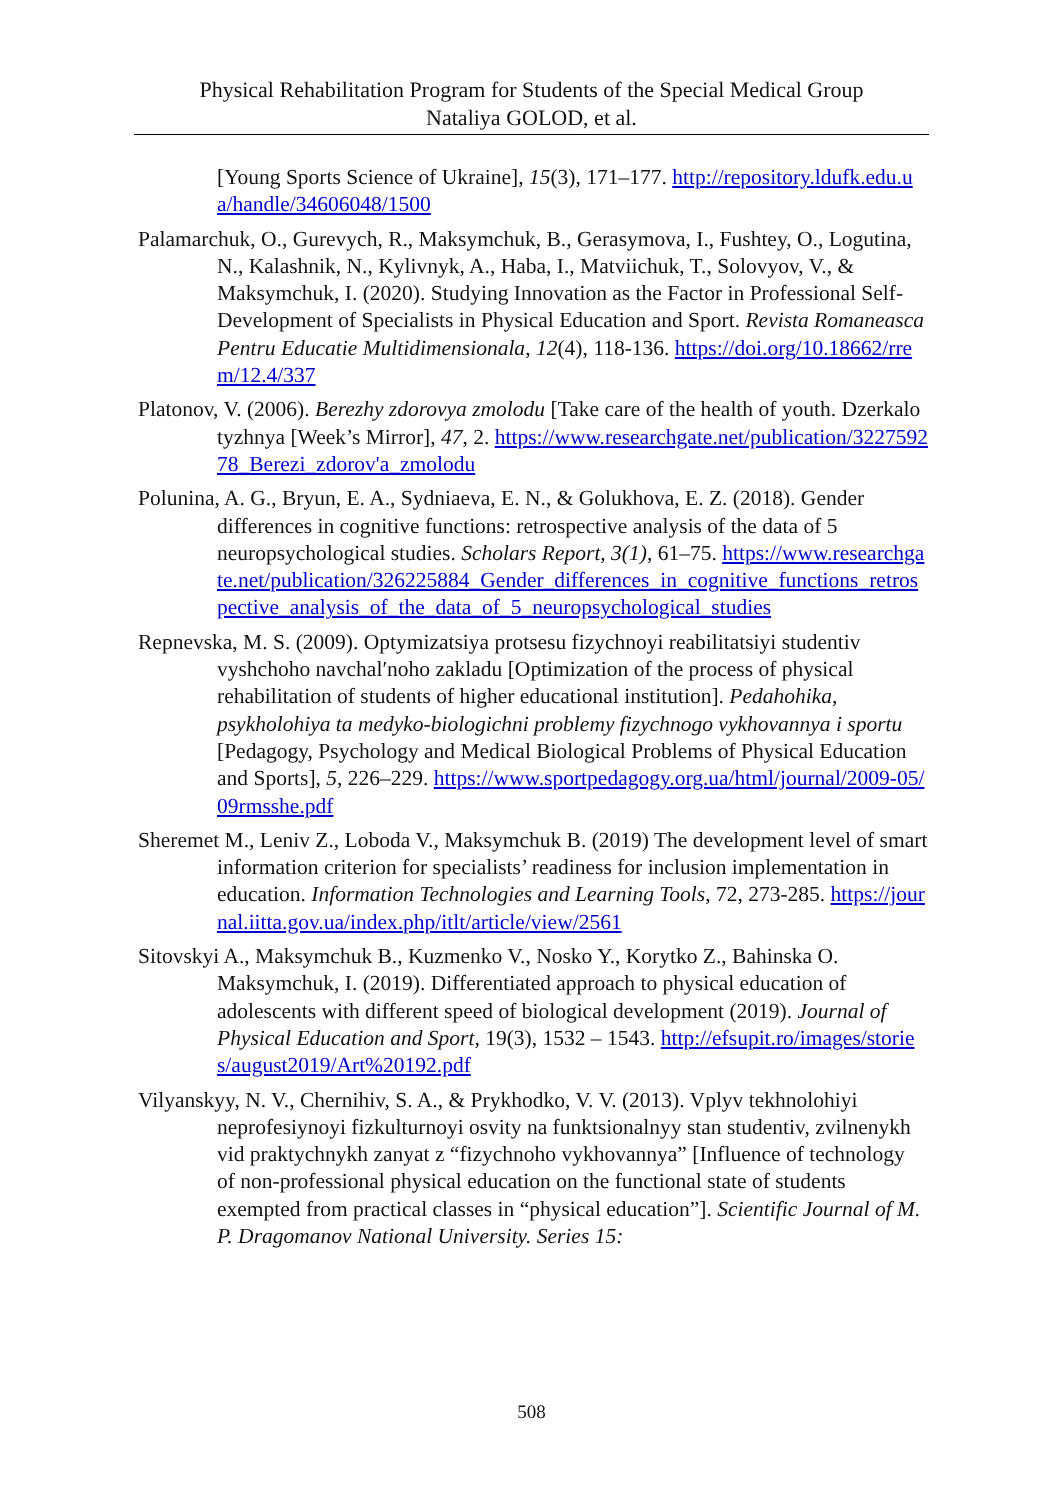Physical Rehabilitation Program for Students of the Special Medical Group
Nataliya GOLOD, et al.
[Young Sports Science of Ukraine], 15(3), 171–177. http://repository.ldufk.edu.ua/handle/34606048/1500
Palamarchuk, O., Gurevych, R., Maksymchuk, B., Gerasymova, I., Fushtey, O., Logutina, N., Kalashnik, N., Kylivnyk, A., Haba, I., Matviichuk, T., Solovyov, V., & Maksymchuk, I. (2020). Studying Innovation as the Factor in Professional Self-Development of Specialists in Physical Education and Sport. Revista Romaneasca Pentru Educatie Multidimensionala, 12(4), 118-136. https://doi.org/10.18662/rrem/12.4/337
Platonov, V. (2006). Berezhy zdorovya zmolodu [Take care of the health of youth. Dzerkalo tyzhnya [Week’s Mirror], 47, 2. https://www.researchgate.net/publication/322759278_Berezi_zdorov'a_zmolodu
Polunina, A. G., Bryun, E. A., Sydniaeva, E. N., & Golukhova, E. Z. (2018). Gender differences in cognitive functions: retrospective analysis of the data of 5 neuropsychological studies. Scholars Report, 3(1), 61–75. https://www.researchgate.net/publication/326225884_Gender_differences_in_cognitive_functions_retrospective_analysis_of_the_data_of_5_neuropsychological_studies
Repnevska, M. S. (2009). Optymizatsiya protsesu fizychnoyi reabilitatsiyi studentiv vyshchoho navchal′noho zakladu [Optimization of the process of physical rehabilitation of students of higher educational institution]. Pedahohika, psykholohiya ta medyko-biologichni problemy fizychnogo vykhovannya i sportu [Pedagogy, Psychology and Medical Biological Problems of Physical Education and Sports], 5, 226–229. https://www.sportpedagogy.org.ua/html/journal/2009-05/09rmsshe.pdf
Sheremet M., Leniv Z., Loboda V., Maksymchuk B. (2019) The development level of smart information criterion for specialists’ readiness for inclusion implementation in education. Information Technologies and Learning Tools, 72, 273-285. https://journal.iitta.gov.ua/index.php/itlt/article/view/2561
Sitovskyi A., Maksymchuk B., Kuzmenko V., Nosko Y., Korytko Z., Bahinska O. Maksymchuk, I. (2019). Differentiated approach to physical education of adolescents with different speed of biological development (2019). Journal of Physical Education and Sport, 19(3), 1532 – 1543. http://efsupit.ro/images/stories/august2019/Art%20192.pdf
Vilyanskyy, N. V., Chernihiv, S. A., & Prykhodko, V. V. (2013). Vplyv tekhnolohiyi neprofesiynoyi fizkulturnoyi osvity na funktsionalnyy stan studentiv, zvilnenykh vid praktychnykh zanyat z “fizychnoho vykhovannya” [Influence of technology of non-professional physical education on the functional state of students exempted from practical classes in “physical education”]. Scientific Journal of M. P. Dragomanov National University. Series 15:
508